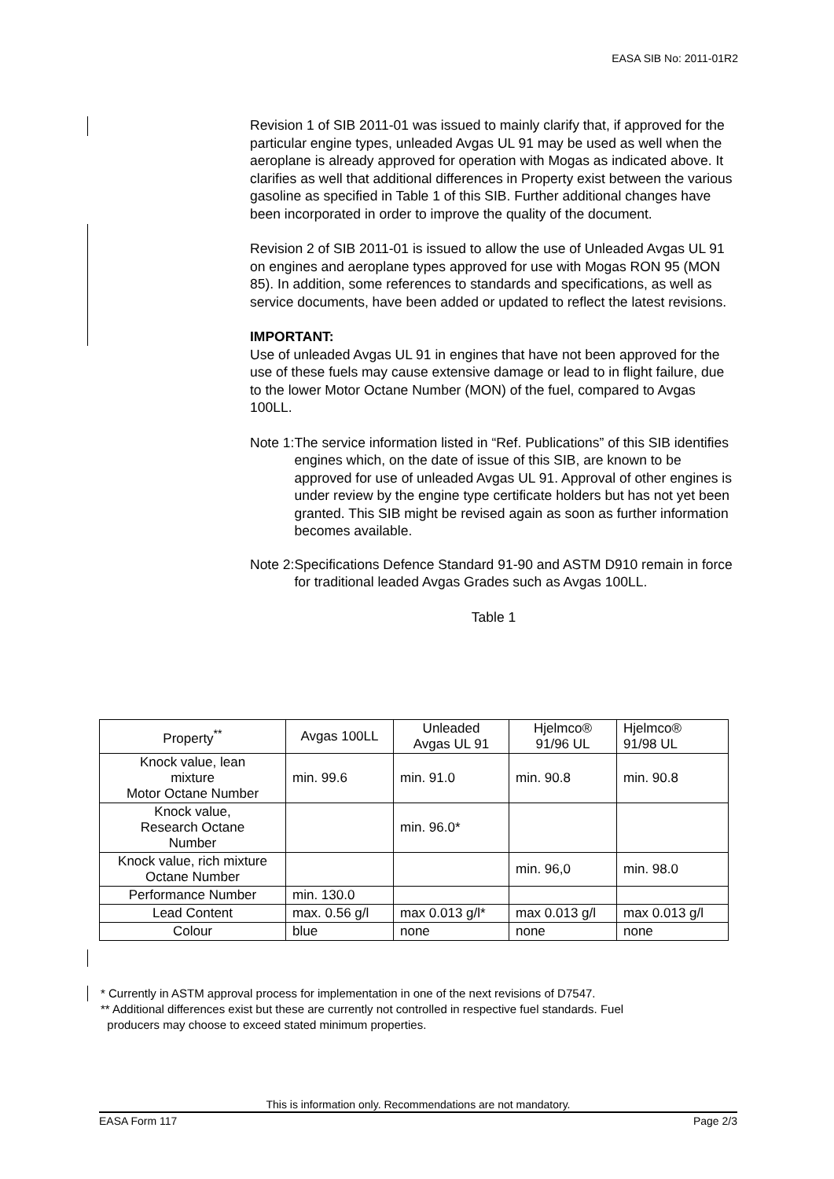EASA SIB No: 2011-01R2
Revision 1 of SIB 2011-01 was issued to mainly clarify that, if approved for the particular engine types, unleaded Avgas UL 91 may be used as well when the aeroplane is already approved for operation with Mogas as indicated above. It clarifies as well that additional differences in Property exist between the various gasoline as specified in Table 1 of this SIB. Further additional changes have been incorporated in order to improve the quality of the document.
Revision 2 of SIB 2011-01 is issued to allow the use of Unleaded Avgas UL 91 on engines and aeroplane types approved for use with Mogas RON 95 (MON 85). In addition, some references to standards and specifications, as well as service documents, have been added or updated to reflect the latest revisions.
IMPORTANT:
Use of unleaded Avgas UL 91 in engines that have not been approved for the use of these fuels may cause extensive damage or lead to in flight failure, due to the lower Motor Octane Number (MON) of the fuel, compared to Avgas 100LL.
Note 1: The service information listed in “Ref. Publications” of this SIB identifies engines which, on the date of issue of this SIB, are known to be approved for use of unleaded Avgas UL 91. Approval of other engines is under review by the engine type certificate holders but has not yet been granted. This SIB might be revised again as soon as further information becomes available.
Note 2: Specifications Defence Standard 91-90 and ASTM D910 remain in force for traditional leaded Avgas Grades such as Avgas 100LL.
Table 1
| Property<sup>**</sup> | Avgas 100LL | Unleaded Avgas UL 91 | Hjelmco® 91/96 UL | Hjelmco® 91/98 UL |
| --- | --- | --- | --- | --- |
| Knock value, lean mixture Motor Octane Number | min. 99.6 | min. 91.0 | min. 90.8 | min. 90.8 |
| Knock value, Research Octane Number | | min. 96.0* | | |
| Knock value, rich mixture Octane Number | | | min. 96,0 | min. 98.0 |
| Performance Number | min. 130.0 | | | |
| Lead Content | max. 0.56 g/l | max 0.013 g/l* | max 0.013 g/l | max 0.013 g/l |
| Colour | blue | none | none | none |
* Currently in ASTM approval process for implementation in one of the next revisions of D7547.
** Additional differences exist but these are currently not controlled in respective fuel standards. Fuel
producers may choose to exceed stated minimum properties.
This is information only. Recommendations are not mandatory.
EASA Form 117 Page 2/3